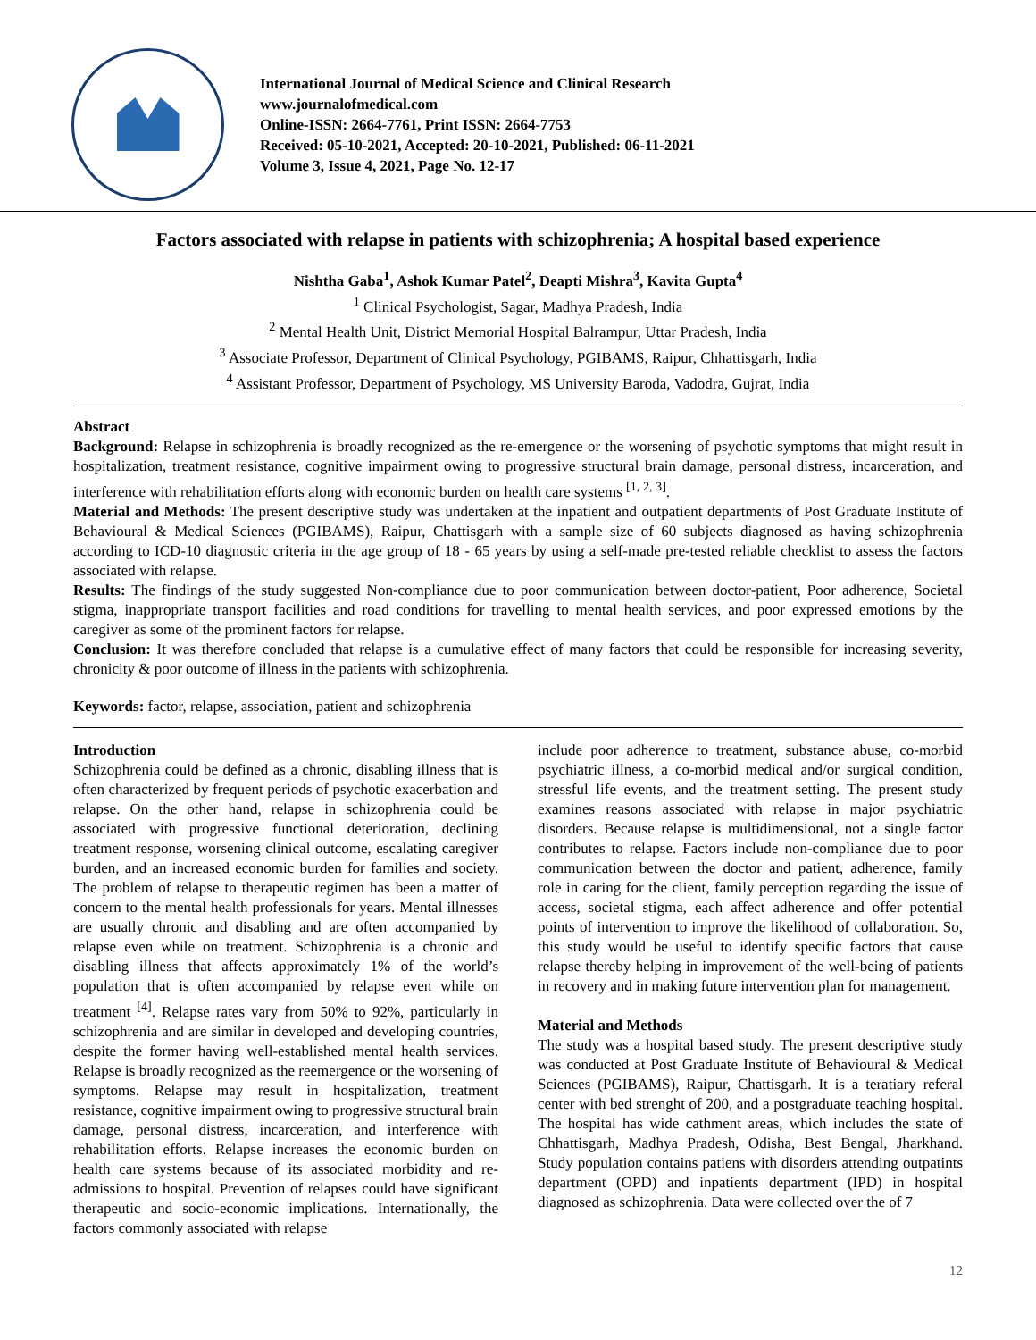International Journal of Medical Science and Clinical Research
www.journalofmedical.com
Online-ISSN: 2664-7761, Print ISSN: 2664-7753
Received: 05-10-2021, Accepted: 20-10-2021, Published: 06-11-2021
Volume 3, Issue 4, 2021, Page No. 12-17
Factors associated with relapse in patients with schizophrenia; A hospital based experience
Nishtha Gaba<sup>1</sup>, Ashok Kumar Patel<sup>2</sup>, Deapti Mishra<sup>3</sup>, Kavita Gupta<sup>4</sup>
<sup>1</sup> Clinical Psychologist, Sagar, Madhya Pradesh, India
<sup>2</sup> Mental Health Unit, District Memorial Hospital Balrampur, Uttar Pradesh, India
<sup>3</sup> Associate Professor, Department of Clinical Psychology, PGIBAMS, Raipur, Chhattisgarh, India
<sup>4</sup> Assistant Professor, Department of Psychology, MS University Baroda, Vadodra, Gujrat, India
Abstract
Background: Relapse in schizophrenia is broadly recognized as the re-emergence or the worsening of psychotic symptoms that might result in hospitalization, treatment resistance, cognitive impairment owing to progressive structural brain damage, personal distress, incarceration, and interference with rehabilitation efforts along with economic burden on health care systems <sup>[1, 2, 3]</sup>.
Material and Methods: The present descriptive study was undertaken at the inpatient and outpatient departments of Post Graduate Institute of Behavioural & Medical Sciences (PGIBAMS), Raipur, Chattisgarh with a sample size of 60 subjects diagnosed as having schizophrenia according to ICD-10 diagnostic criteria in the age group of 18 - 65 years by using a self-made pre-tested reliable checklist to assess the factors associated with relapse.
Results: The findings of the study suggested Non-compliance due to poor communication between doctor-patient, Poor adherence, Societal stigma, inappropriate transport facilities and road conditions for travelling to mental health services, and poor expressed emotions by the caregiver as some of the prominent factors for relapse.
Conclusion: It was therefore concluded that relapse is a cumulative effect of many factors that could be responsible for increasing severity, chronicity & poor outcome of illness in the patients with schizophrenia.
Keywords: factor, relapse, association, patient and schizophrenia
Introduction
Schizophrenia could be defined as a chronic, disabling illness that is often characterized by frequent periods of psychotic exacerbation and relapse. On the other hand, relapse in schizophrenia could be associated with progressive functional deterioration, declining treatment response, worsening clinical outcome, escalating caregiver burden, and an increased economic burden for families and society. The problem of relapse to therapeutic regimen has been a matter of concern to the mental health professionals for years. Mental illnesses are usually chronic and disabling and are often accompanied by relapse even while on treatment. Schizophrenia is a chronic and disabling illness that affects approximately 1% of the world’s population that is often accompanied by relapse even while on treatment <sup>[4]</sup>. Relapse rates vary from 50% to 92%, particularly in schizophrenia and are similar in developed and developing countries, despite the former having well-established mental health services. Relapse is broadly recognized as the reemergence or the worsening of symptoms. Relapse may result in hospitalization, treatment resistance, cognitive impairment owing to progressive structural brain damage, personal distress, incarceration, and interference with rehabilitation efforts. Relapse increases the economic burden on health care systems because of its associated morbidity and re-admissions to hospital. Prevention of relapses could have significant therapeutic and socio-economic implications. Internationally, the factors commonly associated with relapse
include poor adherence to treatment, substance abuse, co-morbid psychiatric illness, a co-morbid medical and/or surgical condition, stressful life events, and the treatment setting. The present study examines reasons associated with relapse in major psychiatric disorders. Because relapse is multidimensional, not a single factor contributes to relapse. Factors include non-compliance due to poor communication between the doctor and patient, adherence, family role in caring for the client, family perception regarding the issue of access, societal stigma, each affect adherence and offer potential points of intervention to improve the likelihood of collaboration. So, this study would be useful to identify specific factors that cause relapse thereby helping in improvement of the well-being of patients in recovery and in making future intervention plan for management.
Material and Methods
The study was a hospital based study. The present descriptive study was conducted at Post Graduate Institute of Behavioural & Medical Sciences (PGIBAMS), Raipur, Chattisgarh. It is a teratiary referal center with bed strenght of 200, and a postgraduate teaching hospital. The hospital has wide cathment areas, which includes the state of Chhattisgarh, Madhya Pradesh, Odisha, Best Bengal, Jharkhand. Study population contains patiens with disorders attending outpatints department (OPD) and inpatients department (IPD) in hospital diagnosed as schizophrenia. Data were collected over the of 7
12